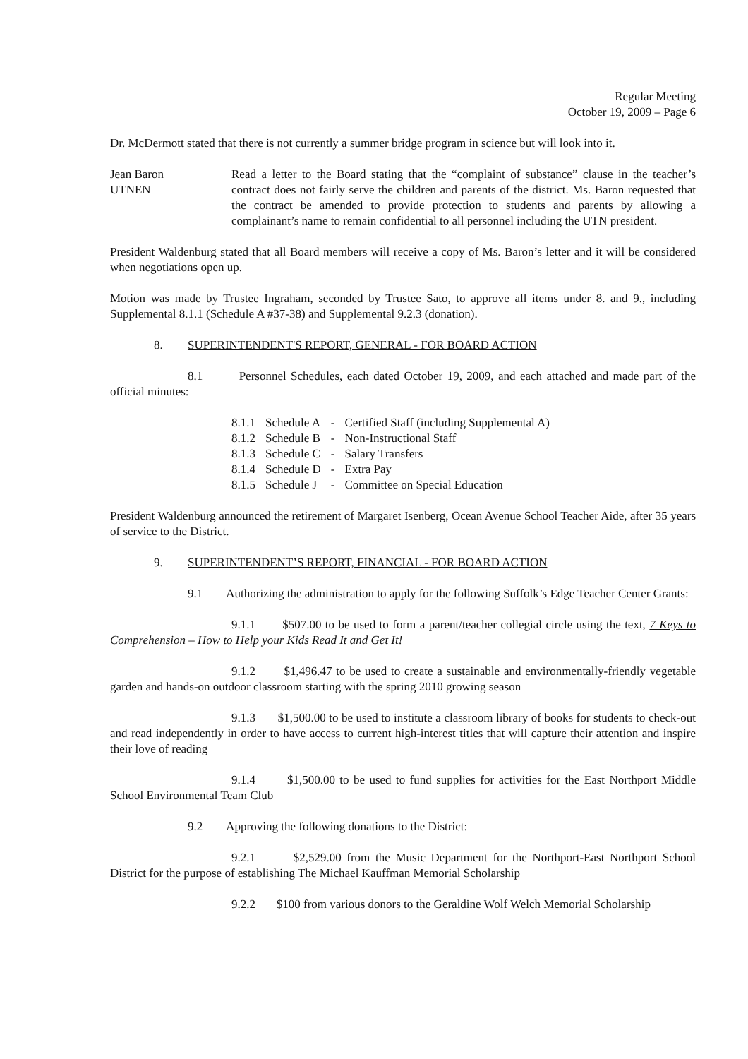Regular Meeting
October 19, 2009 – Page 6
Dr. McDermott stated that there is not currently a summer bridge program in science but will look into it.
Jean Baron
UTNEN
Read a letter to the Board stating that the “complaint of substance” clause in the teacher’s contract does not fairly serve the children and parents of the district. Ms. Baron requested that the contract be amended to provide protection to students and parents by allowing a complainant’s name to remain confidential to all personnel including the UTN president.
President Waldenburg stated that all Board members will receive a copy of Ms. Baron’s letter and it will be considered when negotiations open up.
Motion was made by Trustee Ingraham, seconded by Trustee Sato, to approve all items under 8. and 9., including Supplemental 8.1.1 (Schedule A #37-38) and Supplemental 9.2.3 (donation).
8. SUPERINTENDENT'S REPORT, GENERAL - FOR BOARD ACTION
8.1 Personnel Schedules, each dated October 19, 2009, and each attached and made part of the official minutes:
| 8.1.1 | Schedule A | - | Certified Staff (including Supplemental A) |
| 8.1.2 | Schedule B | - | Non-Instructional Staff |
| 8.1.3 | Schedule C | - | Salary Transfers |
| 8.1.4 | Schedule D | - | Extra Pay |
| 8.1.5 | Schedule J | - | Committee on Special Education |
President Waldenburg announced the retirement of Margaret Isenberg, Ocean Avenue School Teacher Aide, after 35 years of service to the District.
9. SUPERINTENDENT’S REPORT, FINANCIAL - FOR BOARD ACTION
9.1 Authorizing the administration to apply for the following Suffolk’s Edge Teacher Center Grants:
9.1.1 $507.00 to be used to form a parent/teacher collegial circle using the text, 7 Keys to Comprehension – How to Help your Kids Read It and Get It!
9.1.2 $1,496.47 to be used to create a sustainable and environmentally-friendly vegetable garden and hands-on outdoor classroom starting with the spring 2010 growing season
9.1.3 $1,500.00 to be used to institute a classroom library of books for students to check-out and read independently in order to have access to current high-interest titles that will capture their attention and inspire their love of reading
9.1.4 $1,500.00 to be used to fund supplies for activities for the East Northport Middle School Environmental Team Club
9.2 Approving the following donations to the District:
9.2.1 $2,529.00 from the Music Department for the Northport-East Northport School District for the purpose of establishing The Michael Kauffman Memorial Scholarship
9.2.2 $100 from various donors to the Geraldine Wolf Welch Memorial Scholarship